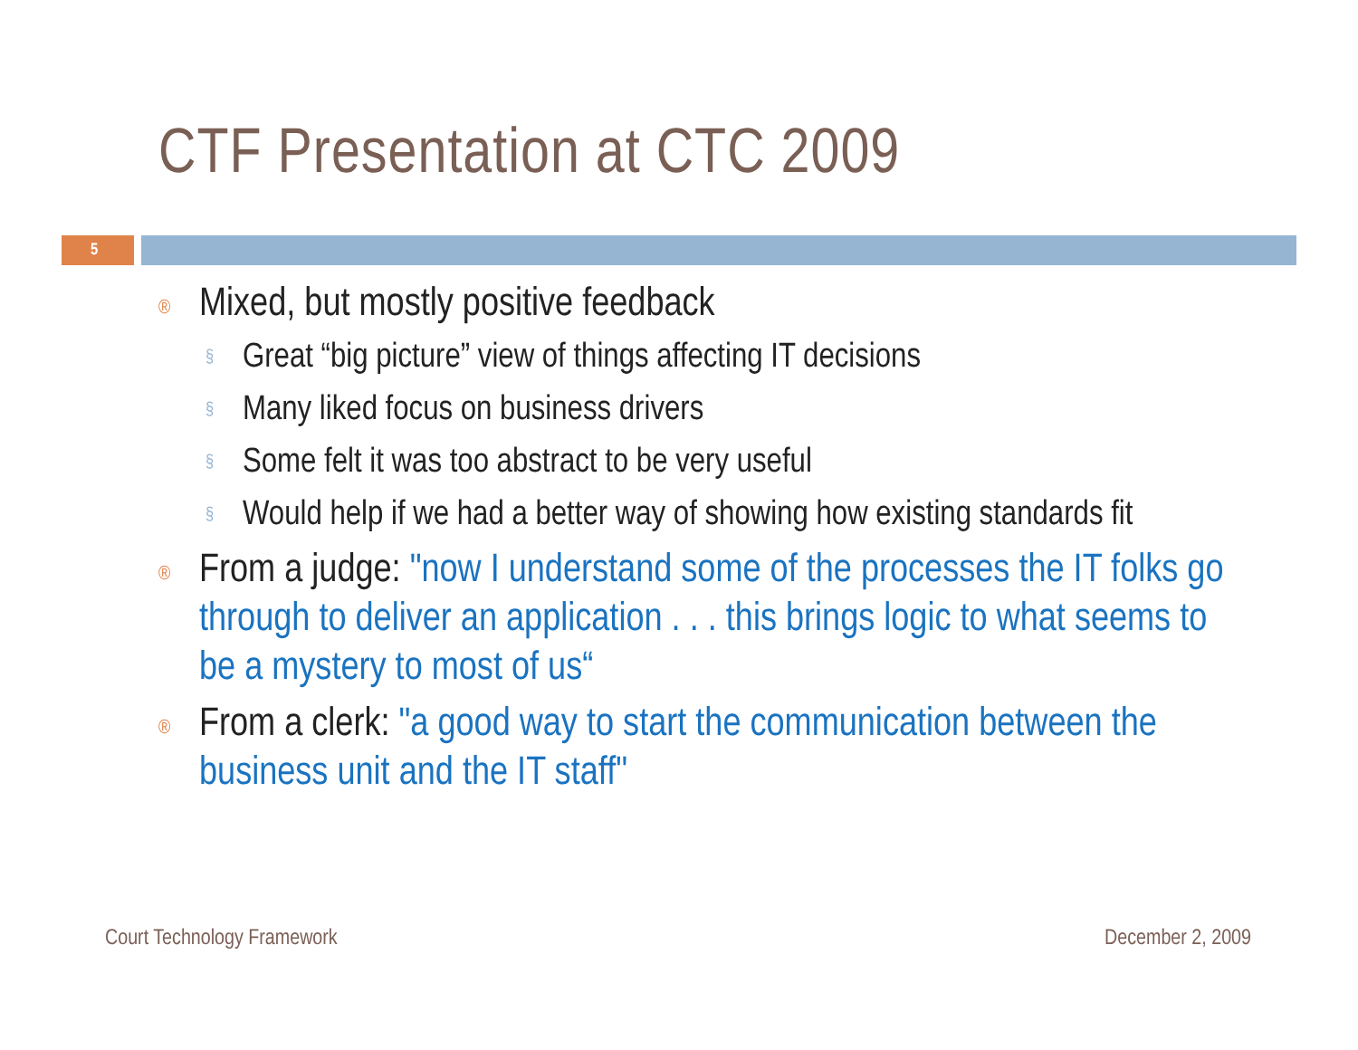CTF Presentation at CTC 2009
5
® Mixed, but mostly positive feedback
§ Great “big picture” view of things affecting IT decisions
§ Many liked focus on business drivers
§ Some felt it was too abstract to be very useful
§ Would help if we had a better way of showing how existing standards fit
® From a judge: "now I understand some of the processes the IT folks go through to deliver an application . . . this brings logic to what seems to be a mystery to most of us“
® From a clerk: "a good way to start the communication between the business unit and the IT staff"
Court Technology Framework December 2, 2009